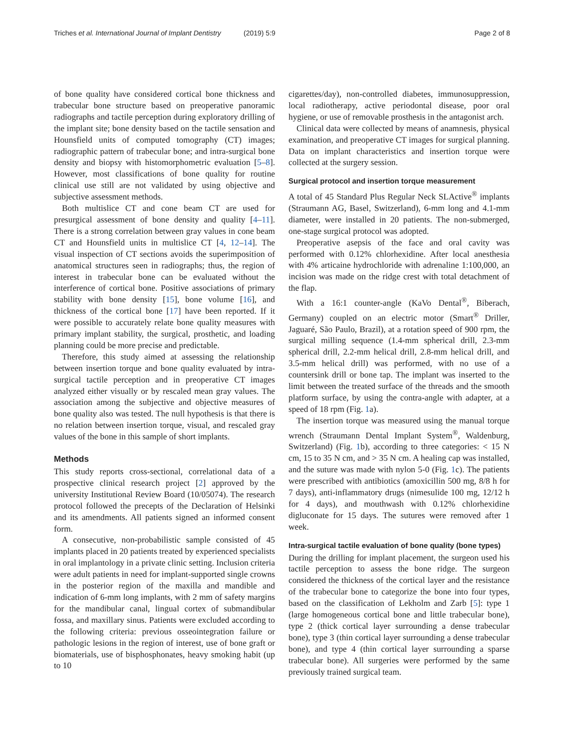Triches et al. International Journal of Implant Dentistry
(2019) 5:9 Page 2 of 8
of bone quality have considered cortical bone thickness and trabecular bone structure based on preoperative panoramic radiographs and tactile perception during exploratory drilling of the implant site; bone density based on the tactile sensation and Hounsfield units of computed tomography (CT) images; radiographic pattern of trabecular bone; and intra-surgical bone density and biopsy with histomorphometric evaluation [5–8]. However, most classifications of bone quality for routine clinical use still are not validated by using objective and subjective assessment methods.
Both multislice CT and cone beam CT are used for presurgical assessment of bone density and quality [4–11]. There is a strong correlation between gray values in cone beam CT and Hounsfield units in multislice CT [4, 12–14]. The visual inspection of CT sections avoids the superimposition of anatomical structures seen in radiographs; thus, the region of interest in trabecular bone can be evaluated without the interference of cortical bone. Positive associations of primary stability with bone density [15], bone volume [16], and thickness of the cortical bone [17] have been reported. If it were possible to accurately relate bone quality measures with primary implant stability, the surgical, prosthetic, and loading planning could be more precise and predictable.
Therefore, this study aimed at assessing the relationship between insertion torque and bone quality evaluated by intra-surgical tactile perception and in preoperative CT images analyzed either visually or by rescaled mean gray values. The association among the subjective and objective measures of bone quality also was tested. The null hypothesis is that there is no relation between insertion torque, visual, and rescaled gray values of the bone in this sample of short implants.
Methods
This study reports cross-sectional, correlational data of a prospective clinical research project [2] approved by the university Institutional Review Board (10/05074). The research protocol followed the precepts of the Declaration of Helsinki and its amendments. All patients signed an informed consent form.
A consecutive, non-probabilistic sample consisted of 45 implants placed in 20 patients treated by experienced specialists in oral implantology in a private clinic setting. Inclusion criteria were adult patients in need for implant-supported single crowns in the posterior region of the maxilla and mandible and indication of 6-mm long implants, with 2 mm of safety margins for the mandibular canal, lingual cortex of submandibular fossa, and maxillary sinus. Patients were excluded according to the following criteria: previous osseointegration failure or pathologic lesions in the region of interest, use of bone graft or biomaterials, use of bisphosphonates, heavy smoking habit (up to 10
cigarettes/day), non-controlled diabetes, immunosuppression, local radiotherapy, active periodontal disease, poor oral hygiene, or use of removable prosthesis in the antagonist arch.
Clinical data were collected by means of anamnesis, physical examination, and preoperative CT images for surgical planning. Data on implant characteristics and insertion torque were collected at the surgery session.
Surgical protocol and insertion torque measurement
A total of 45 Standard Plus Regular Neck SLActive<sup>®</sup> implants (Straumann AG, Basel, Switzerland), 6-mm long and 4.1-mm diameter, were installed in 20 patients. The non-submerged, one-stage surgical protocol was adopted.
Preoperative asepsis of the face and oral cavity was performed with 0.12% chlorhexidine. After local anesthesia with 4% articaine hydrochloride with adrenaline 1:100,000, an incision was made on the ridge crest with total detachment of the flap.
With a 16:1 counter-angle (KaVo Dental<sup>®</sup>, Biberach, Germany) coupled on an electric motor (Smart<sup>®</sup> Driller, Jaguaré, São Paulo, Brazil), at a rotation speed of 900 rpm, the surgical milling sequence (1.4-mm spherical drill, 2.3-mm spherical drill, 2.2-mm helical drill, 2.8-mm helical drill, and 3.5-mm helical drill) was performed, with no use of a countersink drill or bone tap. The implant was inserted to the limit between the treated surface of the threads and the smooth platform surface, by using the contra-angle with adapter, at a speed of 18 rpm (Fig. 1a).
The insertion torque was measured using the manual torque wrench (Straumann Dental Implant System<sup>®</sup>, Waldenburg, Switzerland) (Fig. 1b), according to three categories: < 15 N cm, 15 to 35 N cm, and > 35 N cm. A healing cap was installed, and the suture was made with nylon 5-0 (Fig. 1c). The patients were prescribed with antibiotics (amoxicillin 500 mg, 8/8 h for 7 days), anti-inflammatory drugs (nimesulide 100 mg, 12/12 h for 4 days), and mouthwash with 0.12% chlorhexidine digluconate for 15 days. The sutures were removed after 1 week.
Intra-surgical tactile evaluation of bone quality (bone types)
During the drilling for implant placement, the surgeon used his tactile perception to assess the bone ridge. The surgeon considered the thickness of the cortical layer and the resistance of the trabecular bone to categorize the bone into four types, based on the classification of Lekholm and Zarb [5]: type 1 (large homogeneous cortical bone and little trabecular bone), type 2 (thick cortical layer surrounding a dense trabecular bone), type 3 (thin cortical layer surrounding a dense trabecular bone), and type 4 (thin cortical layer surrounding a sparse trabecular bone). All surgeries were performed by the same previously trained surgical team.